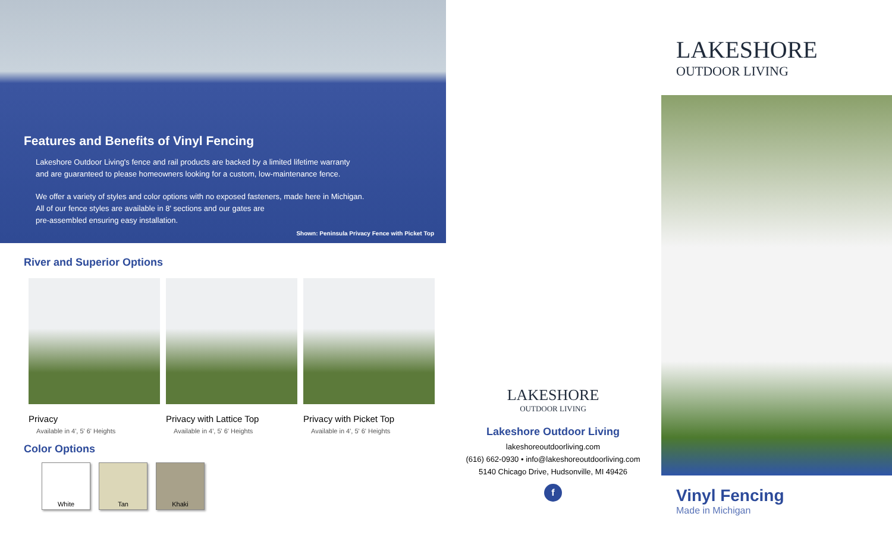Features and Benefits of Vinyl Fencing
Lakeshore Outdoor Living's fence and rail products are backed by a limited lifetime warranty
and are guaranteed to please homeowners looking for a custom, low-maintenance fence.
We offer a variety of styles and color options with no exposed fasteners, made here in Michigan.
All of our fence styles are available in 8' sections and our gates are
pre-assembled ensuring easy installation.
Shown: Peninsula Privacy Fence with Picket Top
River and Superior Options
Privacy
Available in 4', 5' 6' Heights
Privacy with Lattice Top
Available in 4', 5' 6' Heights
Privacy with Picket Top
Available in 4', 5' 6' Heights
Color Options
White Tan Khaki
LAKESHORE
OUTDOOR LIVING
Lakeshore Outdoor Living
lakeshoreoutdoorliving.com
(616) 662-0930 • info@lakeshoreoutdoorliving.com
5140 Chicago Drive, Hudsonville, MI 49426
f
LAKESHORE
OUTDOOR LIVING
Vinyl Fencing
Made in Michigan